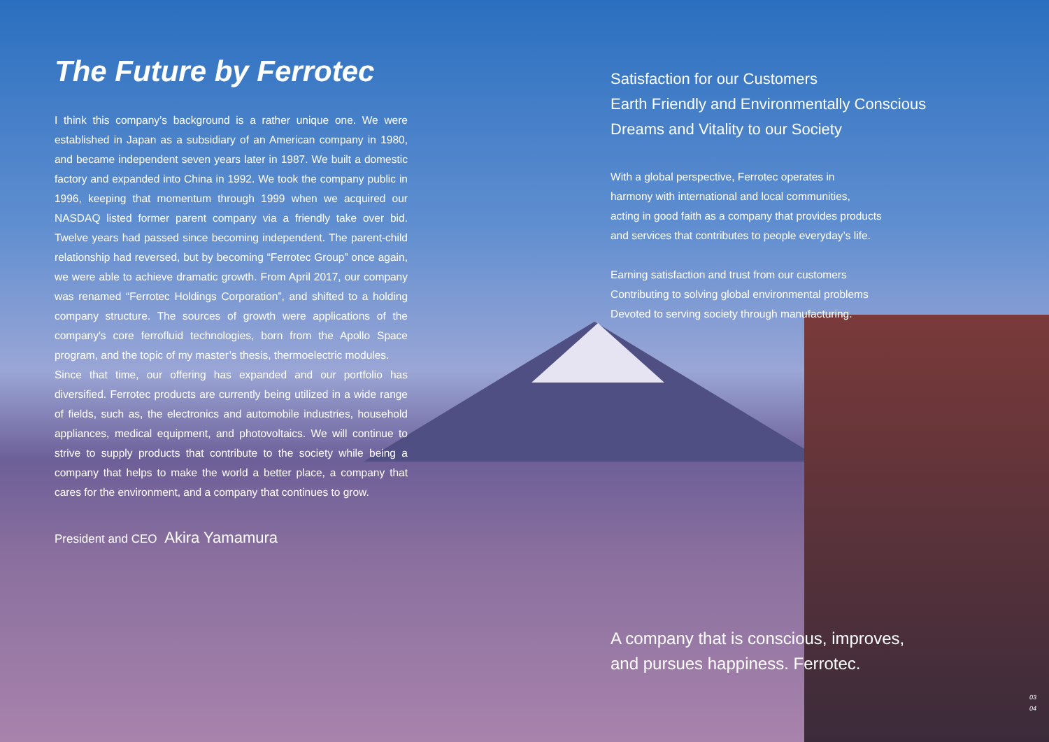The Future by Ferrotec
I think this company’s background is a rather unique one. We were established in Japan as a subsidiary of an American company in 1980, and became independent seven years later in 1987. We built a domestic factory and expanded into China in 1992. We took the company public in 1996, keeping that momentum through 1999 when we acquired our NASDAQ listed former parent company via a friendly take over bid. Twelve years had passed since becoming independent. The parent-child relationship had reversed, but by becoming “Ferrotec Group” once again, we were able to achieve dramatic growth. From April 2017, our company was renamed “Ferrotec Holdings Corporation”, and shifted to a holding company structure. The sources of growth were applications of the company's core ferrofluid technologies, born from the Apollo Space program, and the topic of my master’s thesis, thermoelectric modules.
Since that time, our offering has expanded and our portfolio has diversified. Ferrotec products are currently being utilized in a wide range of fields, such as, the electronics and automobile industries, household appliances, medical equipment, and photovoltaics. We will continue to strive to supply products that contribute to the society while being a company that helps to make the world a better place, a company that cares for the environment, and a company that continues to grow.
President and CEO Akira Yamamura
Satisfaction for our Customers
Earth Friendly and Environmentally Conscious
Dreams and Vitality to our Society
With a global perspective, Ferrotec operates in
harmony with international and local communities,
acting in good faith as a company that provides products
and services that contributes to people everyday’s life.
Earning satisfaction and trust from our customers
Contributing to solving global environmental problems
Devoted to serving society through manufacturing.
A company that is conscious, improves,
and pursues happiness. Ferrotec.
03
04